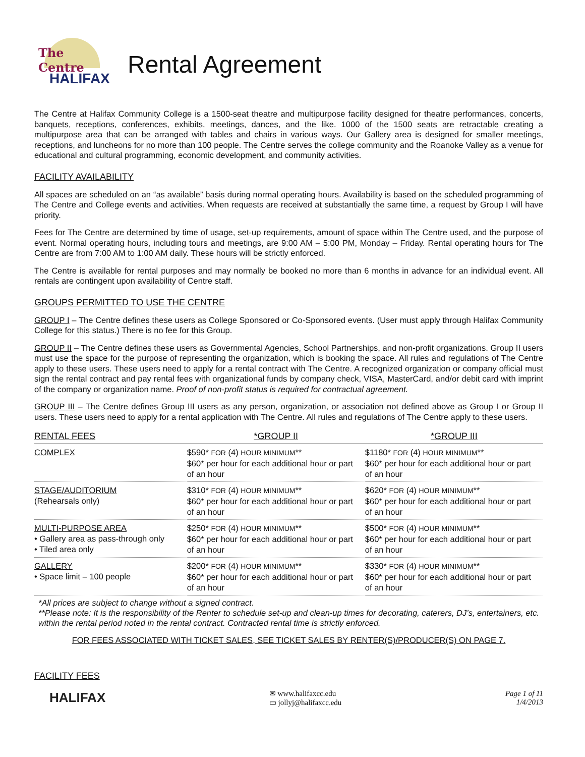The Centre
HALIFAX
Rental Agreement
The Centre at Halifax Community College is a 1500-seat theatre and multipurpose facility designed for theatre performances, concerts, banquets, receptions, conferences, exhibits, meetings, dances, and the like. 1000 of the 1500 seats are retractable creating a multipurpose area that can be arranged with tables and chairs in various ways. Our Gallery area is designed for smaller meetings, receptions, and luncheons for no more than 100 people. The Centre serves the college community and the Roanoke Valley as a venue for educational and cultural programming, economic development, and community activities.
FACILITY AVAILABILITY
All spaces are scheduled on an “as available” basis during normal operating hours. Availability is based on the scheduled programming of The Centre and College events and activities. When requests are received at substantially the same time, a request by Group I will have priority.
Fees for The Centre are determined by time of usage, set-up requirements, amount of space within The Centre used, and the purpose of event. Normal operating hours, including tours and meetings, are 9:00 AM – 5:00 PM, Monday – Friday. Rental operating hours for The Centre are from 7:00 AM to 1:00 AM daily. These hours will be strictly enforced.
The Centre is available for rental purposes and may normally be booked no more than 6 months in advance for an individual event. All rentals are contingent upon availability of Centre staff.
GROUPS PERMITTED TO USE THE CENTRE
GROUP I – The Centre defines these users as College Sponsored or Co-Sponsored events. (User must apply through Halifax Community College for this status.) There is no fee for this Group.
GROUP II – The Centre defines these users as Governmental Agencies, School Partnerships, and non-profit organizations. Group II users must use the space for the purpose of representing the organization, which is booking the space. All rules and regulations of The Centre apply to these users. These users need to apply for a rental contract with The Centre. A recognized organization or company official must sign the rental contract and pay rental fees with organizational funds by company check, VISA, MasterCard, and/or debit card with imprint of the company or organization name. Proof of non-profit status is required for contractual agreement.
GROUP III – The Centre defines Group III users as any person, organization, or association not defined above as Group I or Group II users. These users need to apply for a rental application with The Centre. All rules and regulations of The Centre apply to these users.
| RENTAL FEES | *GROUP II | *GROUP III |
| --- | --- | --- |
| COMPLEX | $590* FOR (4) HOUR MINIMUM ** $60* per hour for each additional hour or part of an hour | $1180* FOR (4) HOUR MINIMUM ** $60* per hour for each additional hour or part of an hour |
| STAGE/AUDITORIUM (Rehearsals only) | $310* FOR (4) HOUR MINIMUM ** $60* per hour for each additional hour or part of an hour | $620* FOR (4) HOUR MINIMUM ** $60* per hour for each additional hour or part of an hour |
| MULTI-PURPOSE AREA • Gallery area as pass-through only • Tiled area only | $250* FOR (4) HOUR MINIMUM ** $60* per hour for each additional hour or part of an hour | $500* FOR (4) HOUR MINIMUM ** $60* per hour for each additional hour or part of an hour |
| GALLERY • Space limit – 100 people | $200* FOR (4) HOUR MINIMUM ** $60* per hour for each additional hour or part of an hour | $330* FOR (4) HOUR MINIMUM ** $60* per hour for each additional hour or part of an hour |
*All prices are subject to change without a signed contract.
**Please note: It is the responsibility of the Renter to schedule set-up and clean-up times for decorating, caterers, DJ’s, entertainers, etc. within the rental period noted in the rental contract. Contracted rental time is strictly enforced.
FOR FEES ASSOCIATED WITH TICKET SALES, SEE TICKET SALES BY RENTER(S)/PRODUCER(S) ON PAGE 7.
FACILITY FEES
HALIFAX
✉ www.halifaxcc.edu
▭ jollyj@halifaxcc.edu
Page 1 of 11
1/4/2013